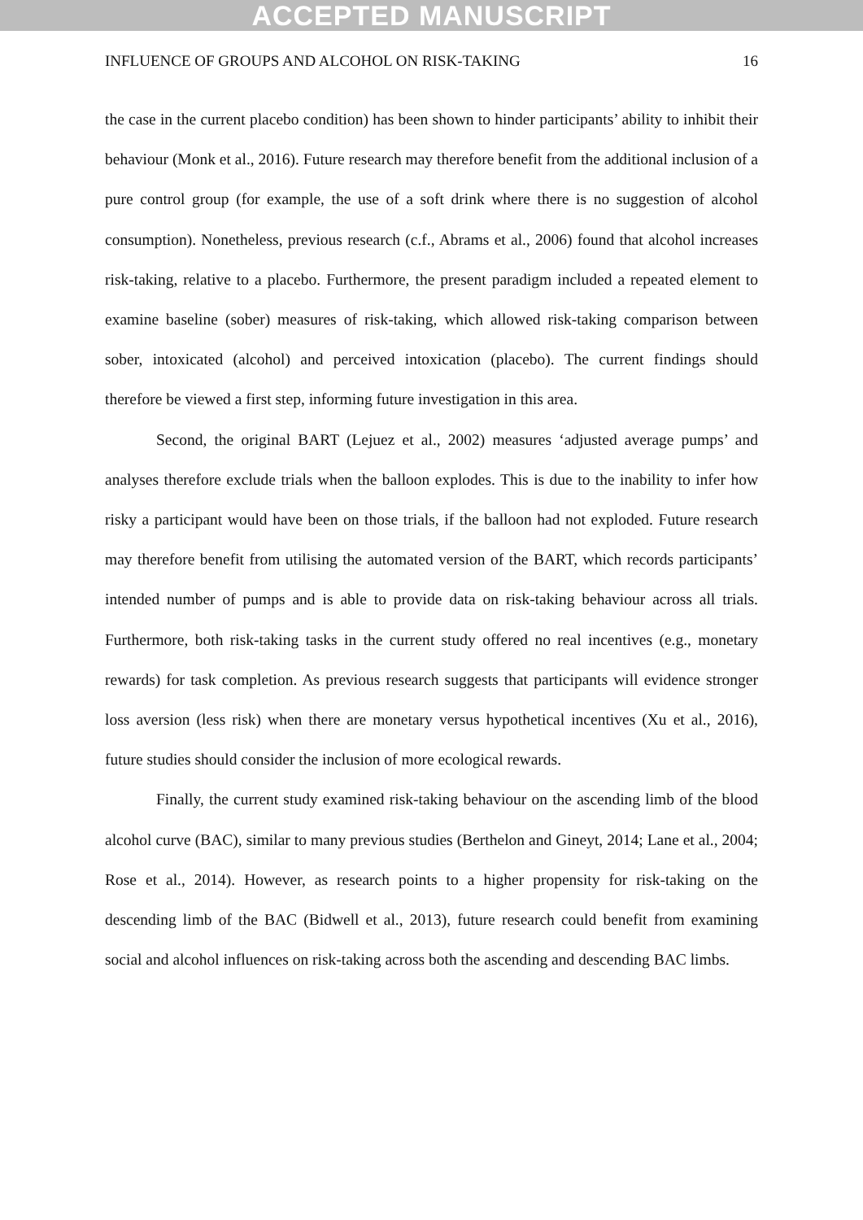ACCEPTED MANUSCRIPT
INFLUENCE OF GROUPS AND ALCOHOL ON RISK-TAKING 16
the case in the current placebo condition) has been shown to hinder participants’ ability to inhibit their behaviour (Monk et al., 2016). Future research may therefore benefit from the additional inclusion of a pure control group (for example, the use of a soft drink where there is no suggestion of alcohol consumption). Nonetheless, previous research (c.f., Abrams et al., 2006) found that alcohol increases risk-taking, relative to a placebo. Furthermore, the present paradigm included a repeated element to examine baseline (sober) measures of risk-taking, which allowed risk-taking comparison between sober, intoxicated (alcohol) and perceived intoxication (placebo). The current findings should therefore be viewed a first step, informing future investigation in this area.
Second, the original BART (Lejuez et al., 2002) measures ‘adjusted average pumps’ and analyses therefore exclude trials when the balloon explodes. This is due to the inability to infer how risky a participant would have been on those trials, if the balloon had not exploded. Future research may therefore benefit from utilising the automated version of the BART, which records participants’ intended number of pumps and is able to provide data on risk-taking behaviour across all trials. Furthermore, both risk-taking tasks in the current study offered no real incentives (e.g., monetary rewards) for task completion. As previous research suggests that participants will evidence stronger loss aversion (less risk) when there are monetary versus hypothetical incentives (Xu et al., 2016), future studies should consider the inclusion of more ecological rewards.
Finally, the current study examined risk-taking behaviour on the ascending limb of the blood alcohol curve (BAC), similar to many previous studies (Berthelon and Gineyt, 2014; Lane et al., 2004; Rose et al., 2014). However, as research points to a higher propensity for risk-taking on the descending limb of the BAC (Bidwell et al., 2013), future research could benefit from examining social and alcohol influences on risk-taking across both the ascending and descending BAC limbs.